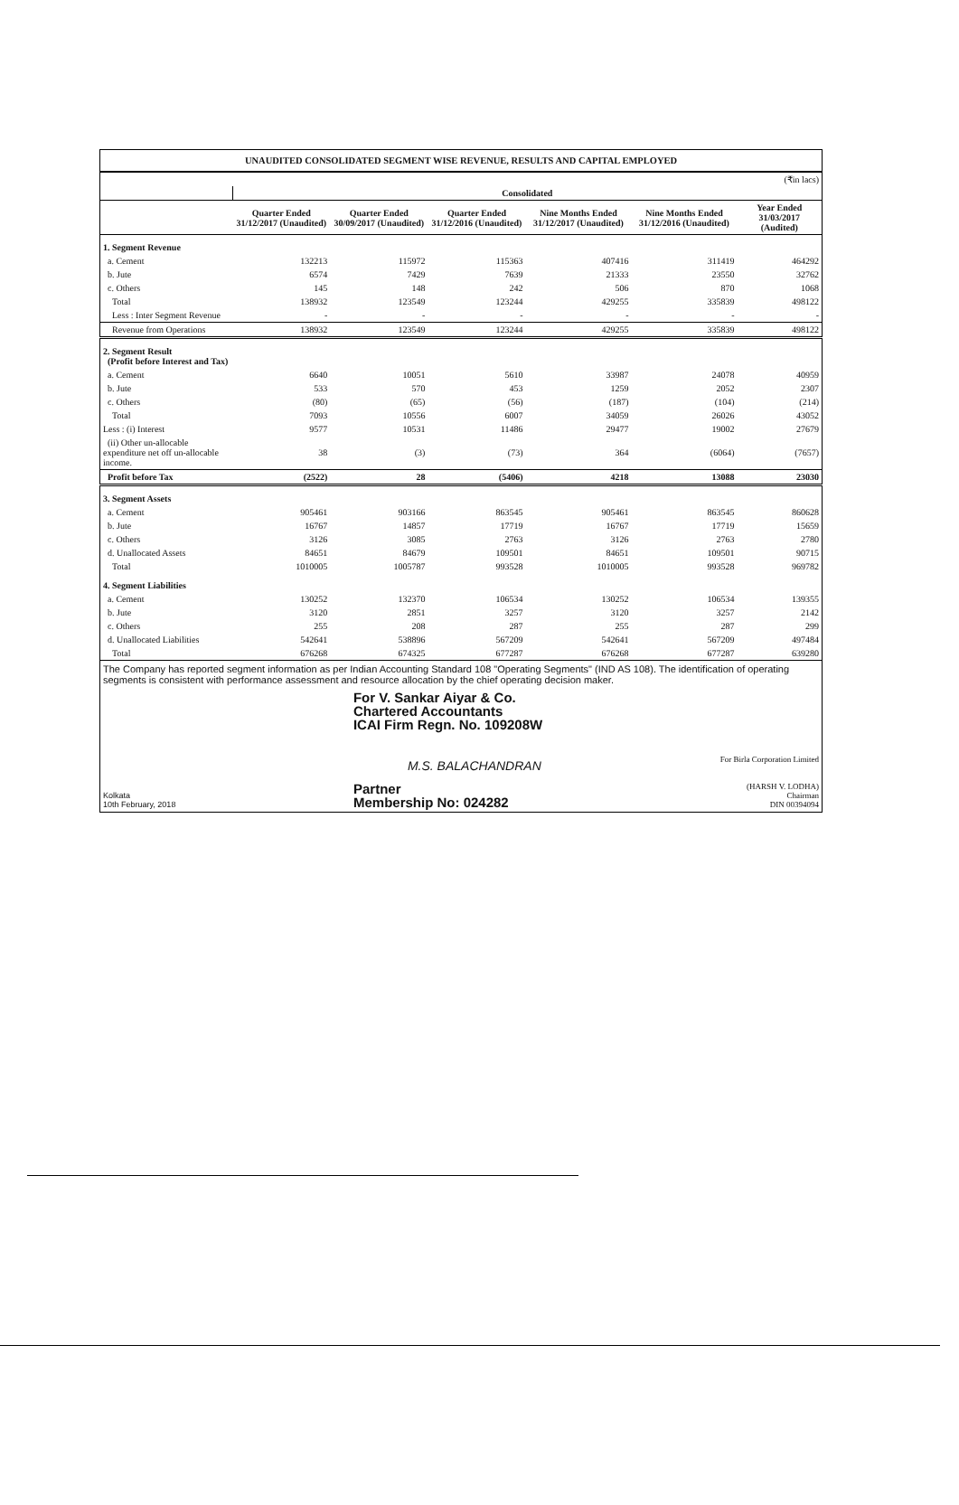UNAUDITED CONSOLIDATED SEGMENT WISE REVENUE, RESULTS AND CAPITAL EMPLOYED
| (₹in lacs) | | | | | | |
| | Consolidated | | | | | |
| | Quarter Ended 31/12/2017 (Unaudited) | Quarter Ended 30/09/2017 (Unaudited) | Quarter Ended 31/12/2016 (Unaudited) | Nine Months Ended 31/12/2017 (Unaudited) | Nine Months Ended 31/12/2016 (Unaudited) | Year Ended 31/03/2017 (Audited) |
| 1. Segment Revenue | | | | | | |
| a. Cement | 132213 | 115972 | 115363 | 407416 | 311419 | 464292 |
| b. Jute | 6574 | 7429 | 7639 | 21333 | 23550 | 32762 |
| c. Others | 145 | 148 | 242 | 506 | 870 | 1068 |
| Total | 138932 | 123549 | 123244 | 429255 | 335839 | 498122 |
| Less : Inter Segment Revenue | - | - | - | - | - | - |
| Revenue from Operations | 138932 | 123549 | 123244 | 429255 | 335839 | 498122 |
| 2. Segment Result (Profit before Interest and Tax) | | | | | | |
| a. Cement | 6640 | 10051 | 5610 | 33987 | 24078 | 40959 |
| b. Jute | 533 | 570 | 453 | 1259 | 2052 | 2307 |
| c. Others | (80) | (65) | (56) | (187) | (104) | (214) |
| Total | 7093 | 10556 | 6007 | 34059 | 26026 | 43052 |
| Less : (i) Interest | 9577 | 10531 | 11486 | 29477 | 19002 | 27679 |
| (ii) Other un-allocable expenditure net off un-allocable income. | 38 | (3) | (73) | 364 | (6064) | (7657) |
| Profit before Tax | (2522) | 28 | (5406) | 4218 | 13088 | 23030 |
| 3. Segment Assets | | | | | | |
| a. Cement | 905461 | 903166 | 863545 | 905461 | 863545 | 860628 |
| b. Jute | 16767 | 14857 | 17719 | 16767 | 17719 | 15659 |
| c. Others | 3126 | 3085 | 2763 | 3126 | 2763 | 2780 |
| d. Unallocated Assets | 84651 | 84679 | 109501 | 84651 | 109501 | 90715 |
| Total | 1010005 | 1005787 | 993528 | 1010005 | 993528 | 969782 |
| 4. Segment Liabilities | | | | | | |
| a. Cement | 130252 | 132370 | 106534 | 130252 | 106534 | 139355 |
| b. Jute | 3120 | 2851 | 3257 | 3120 | 3257 | 2142 |
| c. Others | 255 | 208 | 287 | 255 | 287 | 299 |
| d. Unallocated Liabilities | 542641 | 538896 | 567209 | 542641 | 567209 | 497484 |
| Total | 676268 | 674325 | 677287 | 676268 | 677287 | 639280 |
The Company has reported segment information as per Indian Accounting Standard 108 "Operating Segments" (IND AS 108). The identification of operating segments is consistent with performance assessment and resource allocation by the chief operating decision maker.
Kolkata
10th February, 2018
For V. Sankar Aiyar & Co.
Chartered Accountants
ICAI Firm Regn. No. 109208W
M.S. BALACHANDRAN
Partner
Membership No: 024282
For Birla Corporation Limited
(HARSH V. LODHA)
Chairman
DIN 00394094